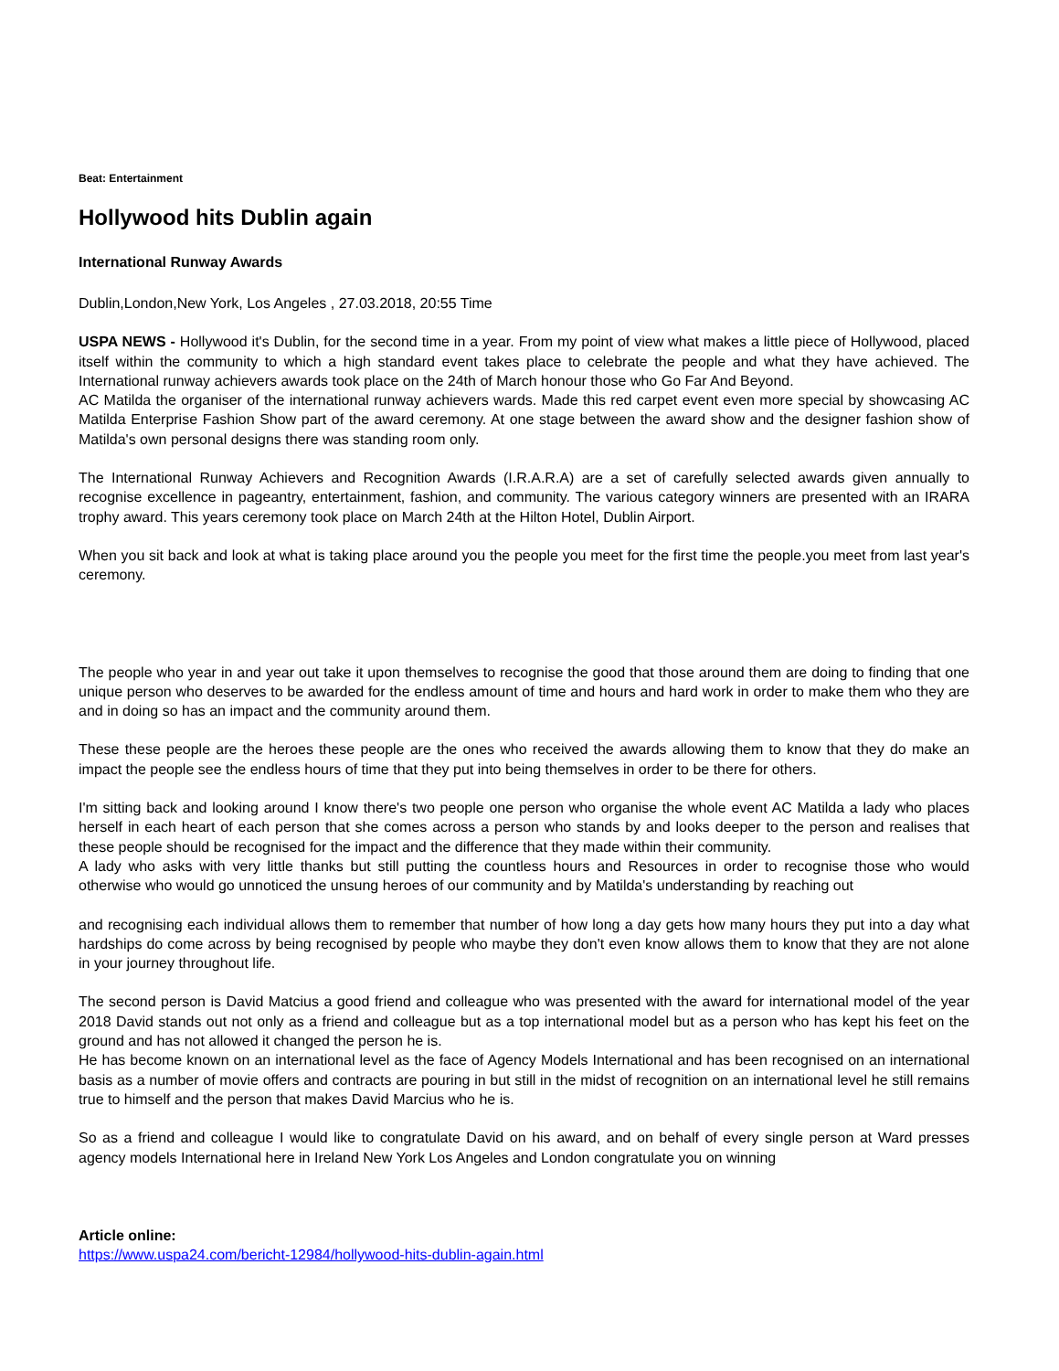Beat: Entertainment
Hollywood hits Dublin again
International Runway Awards
Dublin,London,New York, Los Angeles , 27.03.2018, 20:55 Time
USPA NEWS - Hollywood it's Dublin, for the second time in a year. From my point of view what makes a little piece of Hollywood, placed itself within the community to which a high standard event takes place to celebrate the people and what they have achieved. The International runway achievers awards took place on the 24th of March honour those who Go Far And Beyond.
AC Matilda the organiser of the international runway achievers wards. Made this red carpet event even more special by showcasing AC Matilda Enterprise Fashion Show part of the award ceremony. At one stage between the award show and the designer fashion show of Matilda's own personal designs there was standing room only.
The International Runway Achievers and Recognition Awards (I.R.A.R.A) are a set of carefully selected awards given annually to recognise excellence in pageantry, entertainment, fashion, and community. The various category winners are presented with an IRARA trophy award. This years ceremony took place on March 24th at the Hilton Hotel, Dublin Airport.
When you sit back and look at what is taking place around you the people you meet for the first time the people.you meet from last year's ceremony.
The people who year in and year out take it upon themselves to recognise the good that those around them are doing to finding that one unique person who deserves to be awarded for the endless amount of time and hours and hard work in order to make them who they are and in doing so has an impact and the community around them.
These these people are the heroes these people are the ones who received the awards allowing them to know that they do make an impact the people see the endless hours of time that they put into being themselves in order to be there for others.
I'm sitting back and looking around I know there's two people one person who organise the whole event AC Matilda a lady who places herself in each heart of each person that she comes across a person who stands by and looks deeper to the person and realises that these people should be recognised for the impact and the difference that they made within their community.
A lady who asks with very little thanks but still putting the countless hours and Resources in order to recognise those who would otherwise who would go unnoticed the unsung heroes of our community and by Matilda's understanding by reaching out
and recognising each individual allows them to remember that number of how long a day gets how many hours they put into a day what hardships do come across by being recognised by people who maybe they don't even know allows them to know that they are not alone in your journey throughout life.
The second person is David Matcius a good friend and colleague who was presented with the award for international model of the year 2018 David stands out not only as a friend and colleague but as a top international model but as a person who has kept his feet on the ground and has not allowed it changed the person he is.
He has become known on an international level as the face of Agency Models International and has been recognised on an international basis as a number of movie offers and contracts are pouring in but still in the midst of recognition on an international level he still remains true to himself and the person that makes David Marcius who he is.
So as a friend and colleague I would like to congratulate David on his award, and on behalf of every single person at Ward presses agency models International here in Ireland New York Los Angeles and London congratulate you on winning
Article online:
https://www.uspa24.com/bericht-12984/hollywood-hits-dublin-again.html